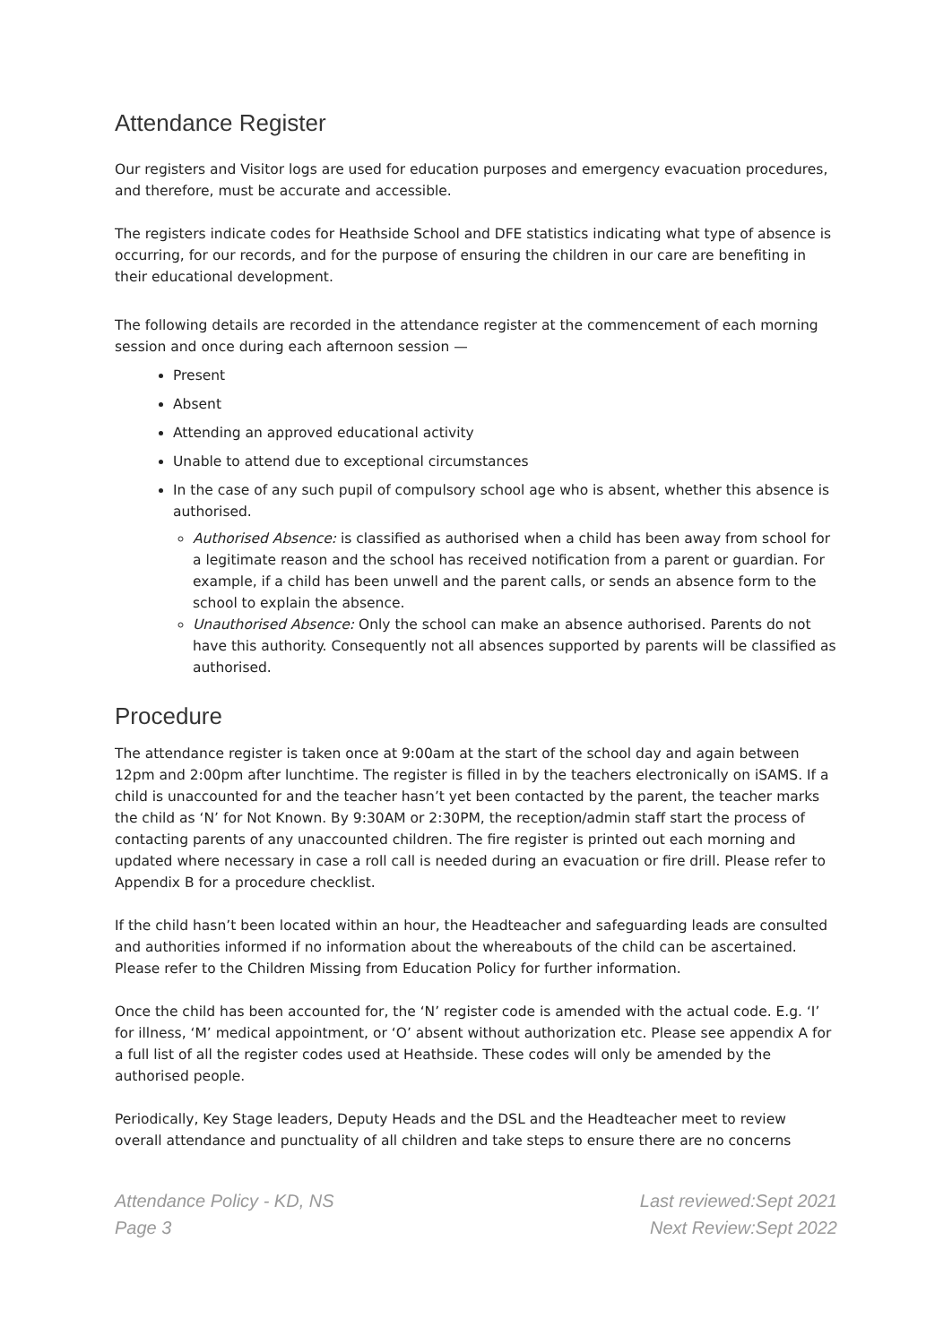Attendance Register
Our registers and Visitor logs are used for education purposes and emergency evacuation procedures, and therefore, must be accurate and accessible.
The registers indicate codes for Heathside School and DFE statistics indicating what type of absence is occurring, for our records, and for the purpose of ensuring the children in our care are benefiting in their educational development.
The following details are recorded in the attendance register at the commencement of each morning session and once during each afternoon session —
Present
Absent
Attending an approved educational activity
Unable to attend due to exceptional circumstances
In the case of any such pupil of compulsory school age who is absent, whether this absence is authorised.
Authorised Absence: is classified as authorised when a child has been away from school for a legitimate reason and the school has received notification from a parent or guardian. For example, if a child has been unwell and the parent calls, or sends an absence form to the school to explain the absence.
Unauthorised Absence: Only the school can make an absence authorised. Parents do not have this authority. Consequently not all absences supported by parents will be classified as authorised.
Procedure
The attendance register is taken once at 9:00am at the start of the school day and again between 12pm and 2:00pm after lunchtime. The register is filled in by the teachers electronically on iSAMS. If a child is unaccounted for and the teacher hasn’t yet been contacted by the parent, the teacher marks the child as ‘N’ for Not Known. By 9:30AM or 2:30PM, the reception/admin staff start the process of contacting parents of any unaccounted children. The fire register is printed out each morning and updated where necessary in case a roll call is needed during an evacuation or fire drill. Please refer to Appendix B for a procedure checklist.
If the child hasn’t been located within an hour, the Headteacher and safeguarding leads are consulted and authorities informed if no information about the whereabouts of the child can be ascertained. Please refer to the Children Missing from Education Policy for further information.
Once the child has been accounted for, the ‘N’ register code is amended with the actual code. E.g. ‘I’ for illness, ‘M’ medical appointment, or ‘O’ absent without authorization etc. Please see appendix A for a full list of all the register codes used at Heathside. These codes will only be amended by the authorised people.
Periodically, Key Stage leaders, Deputy Heads and the DSL and the Headteacher meet to review overall attendance and punctuality of all children and take steps to ensure there are no concerns
Attendance Policy - KD, NS
Page 3
Last reviewed:Sept 2021
Next Review:Sept 2022